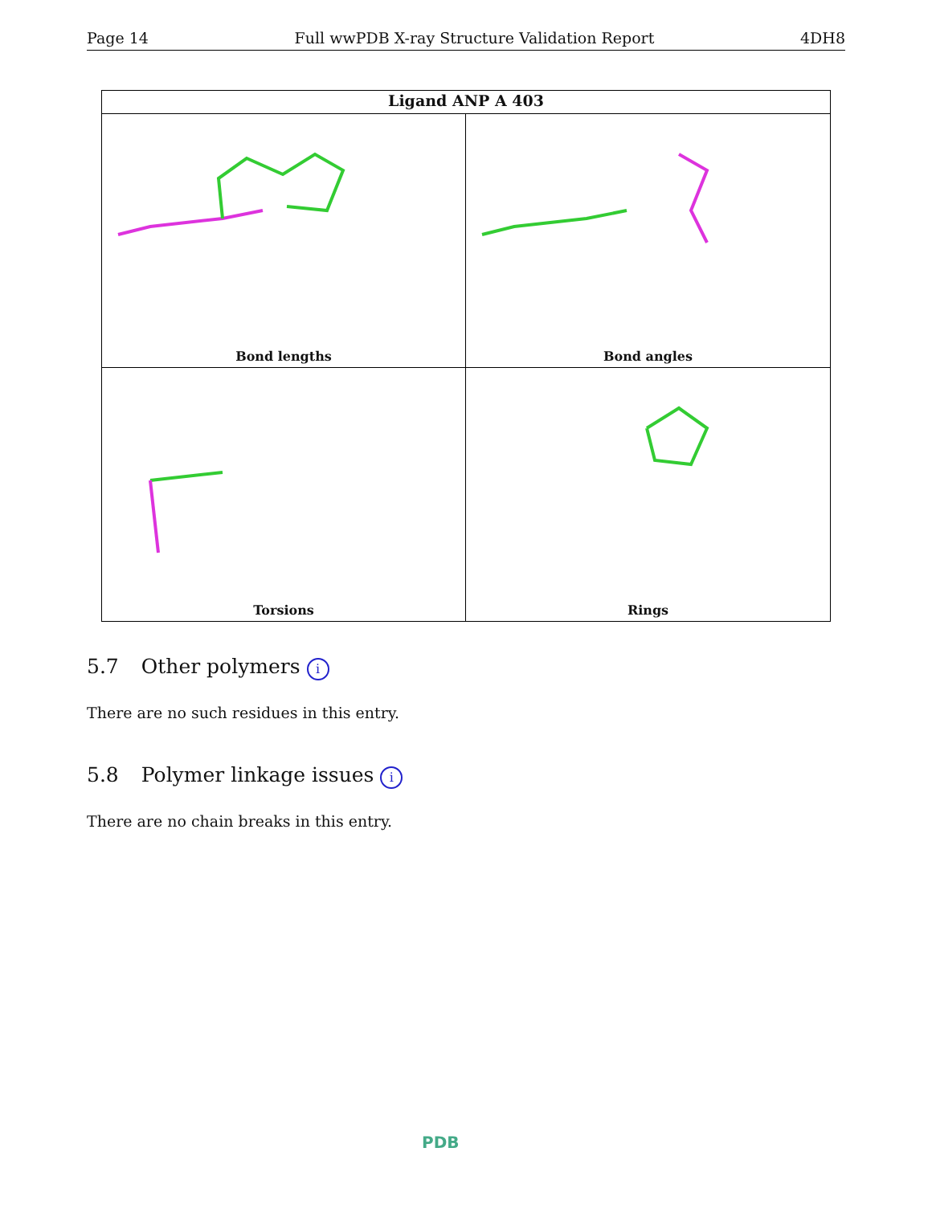Page 14 Full wwPDB X-ray Structure Validation Report 4DH8
Ligand ANP A 403
Bond lengths
Bond angles
Torsions
Rings
5.7 Other polymers i
There are no such residues in this entry.
5.8 Polymer linkage issues i
There are no chain breaks in this entry.
PDB